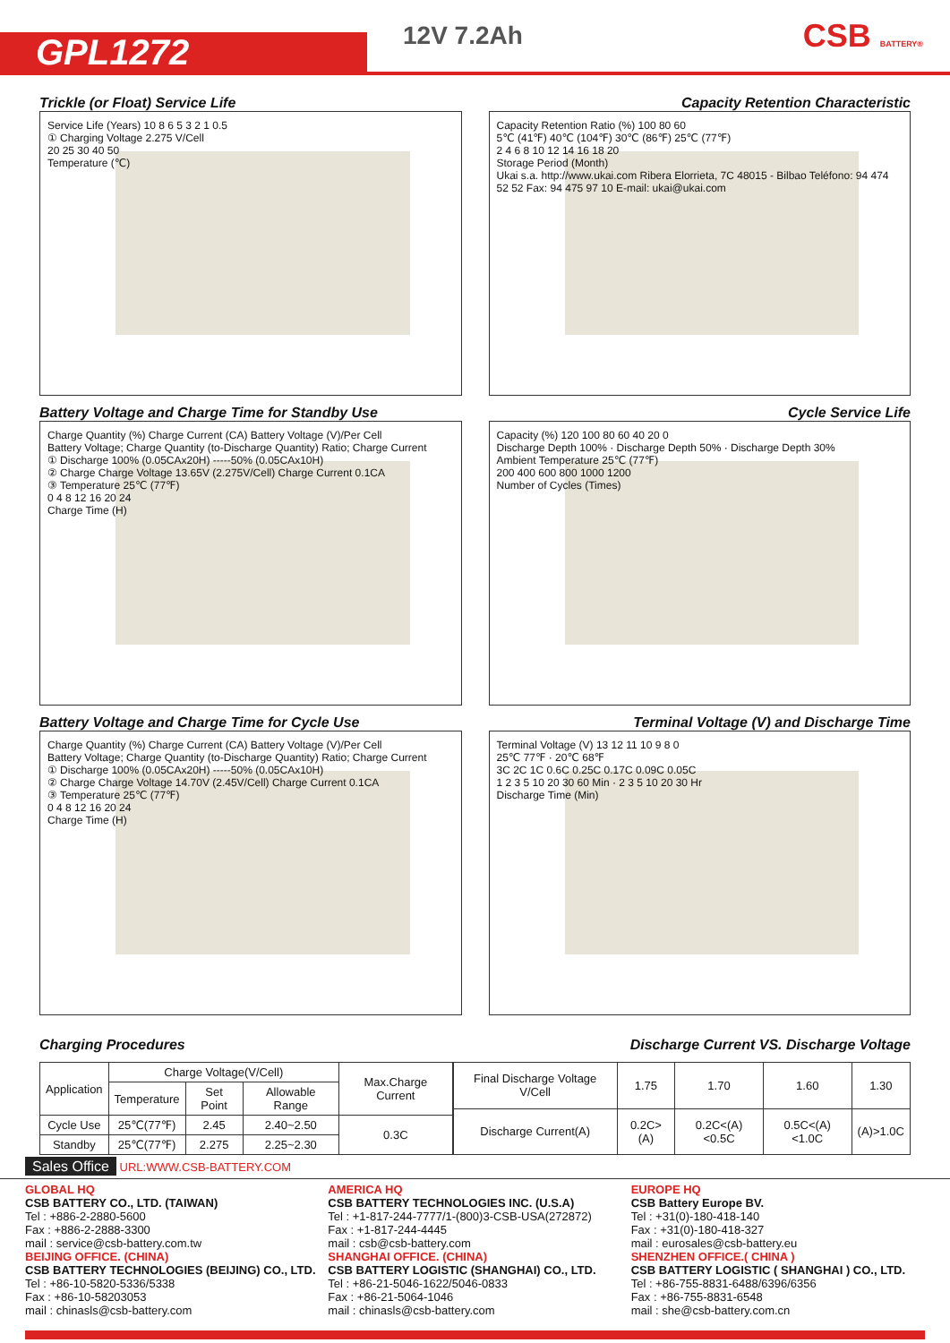GPL1272
12V 7.2Ah
CSB BATTERY®
Trickle (or Float) Service Life Capacity Retention Characteristic
Service Life (Years) 10 8 6 5 3 2 1 0.5
① Charging Voltage 2.275 V/Cell
20 25 30 40 50
Temperature (℃)
Capacity Retention Ratio (%) 100 80 60
5℃ (41℉) 40℃ (104℉) 30℃ (86℉) 25℃ (77℉)
2 4 6 8 10 12 14 16 18 20
Storage Period (Month)
Ukai s.a. http://www.ukai.com Ribera Elorrieta, 7C 48015 - Bilbao Teléfono: 94 474 52 52 Fax: 94 475 97 10 E-mail: ukai@ukai.com
Battery Voltage and Charge Time for Standby Use Cycle Service Life
Charge Quantity (%) Charge Current (CA) Battery Voltage (V)/Per Cell
Battery Voltage; Charge Quantity (to-Discharge Quantity) Ratio; Charge Current
① Discharge 100% (0.05CAx20H) -----50% (0.05CAx10H)
② Charge Charge Voltage 13.65V (2.275V/Cell) Charge Current 0.1CA
③ Temperature 25℃ (77℉)
0 4 8 12 16 20 24
Charge Time (H)
Capacity (%) 120 100 80 60 40 20 0
Discharge Depth 100% · Discharge Depth 50% · Discharge Depth 30%
Ambient Temperature 25℃ (77℉)
200 400 600 800 1000 1200
Number of Cycles (Times)
Battery Voltage and Charge Time for Cycle Use Terminal Voltage (V) and Discharge Time
Charge Quantity (%) Charge Current (CA) Battery Voltage (V)/Per Cell
Battery Voltage; Charge Quantity (to-Discharge Quantity) Ratio; Charge Current
① Discharge 100% (0.05CAx20H) -----50% (0.05CAx10H)
② Charge Charge Voltage 14.70V (2.45V/Cell) Charge Current 0.1CA
③ Temperature 25℃ (77℉)
0 4 8 12 16 20 24
Charge Time (H)
Terminal Voltage (V) 13 12 11 10 9 8 0
25℃ 77℉ · 20℃ 68℉
3C 2C 1C 0.6C 0.25C 0.17C 0.09C 0.05C
1 2 3 5 10 20 30 60 Min · 2 3 5 10 20 30 Hr
Discharge Time (Min)
Charging Procedures Discharge Current VS. Discharge Voltage
| Application | Charge Voltage(V/Cell) | | | Max.Charge Current |
| --- | --- | --- | --- | --- |
| | Temperature | Set Point | Allowable Range | |
| Cycle Use | 25℃(77℉) | 2.45 | 2.40~2.50 | 0.3C |
| Standby | 25℃(77℉) | 2.275 | 2.25~2.30 | |
| Final Discharge Voltage V/Cell | 1.75 | 1.70 | 1.60 | 1.30 |
| Discharge Current(A) | 0.2C>(A) | 0.2C<(A)<0.5C | 0.5C<(A)<1.0C | (A)>1.0C |
Sales Office URL:WWW.CSB-BATTERY.COM
GLOBAL HQ
CSB BATTERY CO., LTD. (TAIWAN)
Tel : +886-2-2880-5600
Fax : +886-2-2888-3300
mail : service@csb-battery.com.tw
BEIJING OFFICE. (CHINA)
CSB BATTERY TECHNOLOGIES (BEIJING) CO., LTD.
Tel : +86-10-5820-5336/5338
Fax : +86-10-58203053
mail : chinasls@csb-battery.com
AMERICA HQ
CSB BATTERY TECHNOLOGIES INC. (U.S.A)
Tel : +1-817-244-7777/1-(800)3-CSB-USA(272872)
Fax : +1-817-244-4445
mail : csb@csb-battery.com
SHANGHAI OFFICE. (CHINA)
CSB BATTERY LOGISTIC (SHANGHAI) CO., LTD.
Tel : +86-21-5046-1622/5046-0833
Fax : +86-21-5064-1046
mail : chinasls@csb-battery.com
EUROPE HQ
CSB Battery Europe BV.
Tel : +31(0)-180-418-140
Fax : +31(0)-180-418-327
mail : eurosales@csb-battery.eu
SHENZHEN OFFICE.( CHINA )
CSB BATTERY LOGISTIC ( SHANGHAI ) CO., LTD.
Tel : +86-755-8831-6488/6396/6356
Fax : +86-755-8831-6548
mail : she@csb-battery.com.cn